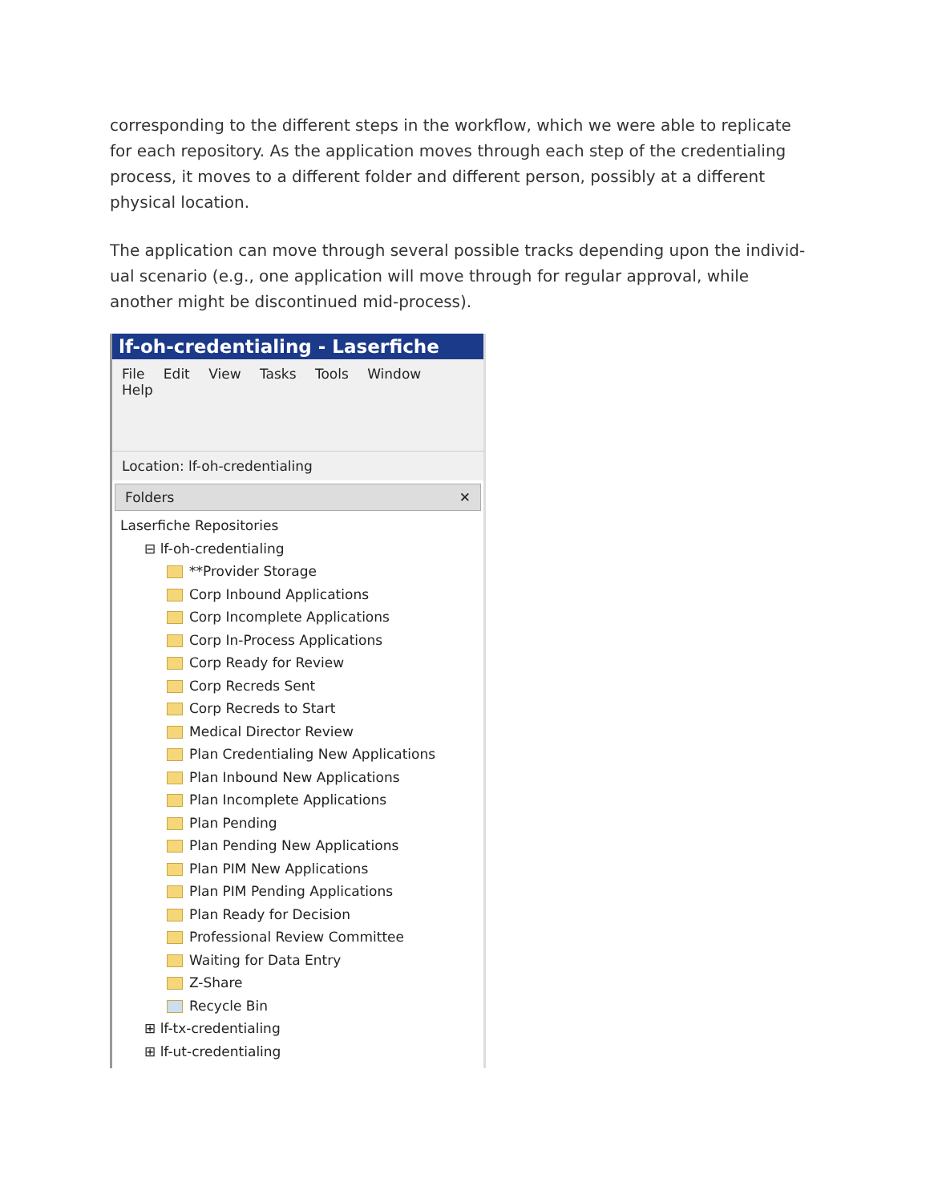corresponding to the different steps in the workflow, which we were able to replicate for each repository. As the application moves through each step of the credentialing process, it moves to a different folder and different person, possibly at a different physical location.
The application can move through several possible tracks depending upon the individ-ual scenario (e.g., one application will move through for regular approval, while another might be discontinued mid-process).
lf-oh-credentialing - Laserfiche
File Edit View Tasks Tools Window Help
Location: lf-oh-credentialing
Folders ✕
Laserfiche Repositories
⊟ lf-oh-credentialing
**Provider Storage
Corp Inbound Applications
Corp Incomplete Applications
Corp In-Process Applications
Corp Ready for Review
Corp Recreds Sent
Corp Recreds to Start
Medical Director Review
Plan Credentialing New Applications
Plan Inbound New Applications
Plan Incomplete Applications
Plan Pending
Plan Pending New Applications
Plan PIM New Applications
Plan PIM Pending Applications
Plan Ready for Decision
Professional Review Committee
Waiting for Data Entry
Z-Share
Recycle Bin
⊞ lf-tx-credentialing
⊞ lf-ut-credentialing